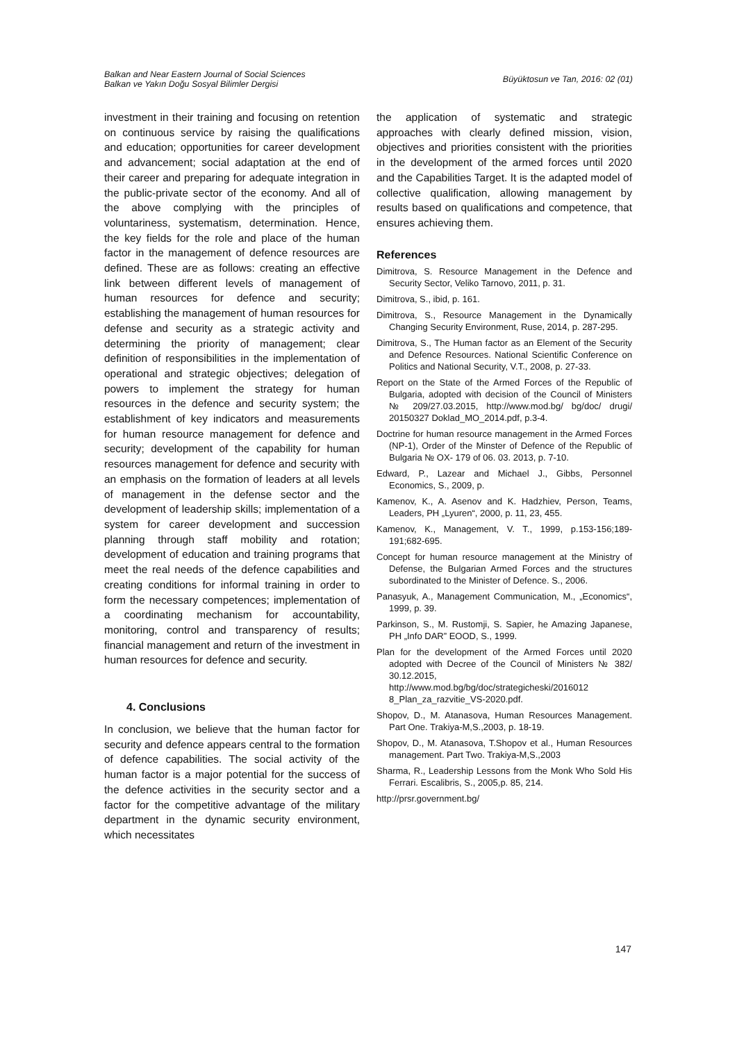Balkan and Near Eastern Journal of Social Sciences
Balkan ve Yakın Doğu Sosyal Bilimler Dergisi
Büyüktosun ve Tan, 2016: 02 (01)
investment in their training and focusing on retention on continuous service by raising the qualifications and education; opportunities for career development and advancement; social adaptation at the end of their career and preparing for adequate integration in the public-private sector of the economy. And all of the above complying with the principles of voluntariness, systematism, determination. Hence, the key fields for the role and place of the human factor in the management of defence resources are defined. These are as follows: creating an effective link between different levels of management of human resources for defence and security; establishing the management of human resources for defense and security as a strategic activity and determining the priority of management; clear definition of responsibilities in the implementation of operational and strategic objectives; delegation of powers to implement the strategy for human resources in the defence and security system; the establishment of key indicators and measurements for human resource management for defence and security; development of the capability for human resources management for defence and security with an emphasis on the formation of leaders at all levels of management in the defense sector and the development of leadership skills; implementation of a system for career development and succession planning through staff mobility and rotation; development of education and training programs that meet the real needs of the defence capabilities and creating conditions for informal training in order to form the necessary competences; implementation of a coordinating mechanism for accountability, monitoring, control and transparency of results; financial management and return of the investment in human resources for defence and security.
4. Conclusions
In conclusion, we believe that the human factor for security and defence appears central to the formation of defence capabilities. The social activity of the human factor is a major potential for the success of the defence activities in the security sector and a factor for the competitive advantage of the military department in the dynamic security environment, which necessitates
the application of systematic and strategic approaches with clearly defined mission, vision, objectives and priorities consistent with the priorities in the development of the armed forces until 2020 and the Capabilities Target. It is the adapted model of collective qualification, allowing management by results based on qualifications and competence, that ensures achieving them.
References
Dimitrova, S. Resource Management in the Defence and Security Sector, Veliko Tarnovo, 2011, p. 31.
Dimitrova, S., ibid, p. 161.
Dimitrova, S., Resource Management in the Dynamically Changing Security Environment, Ruse, 2014, p. 287-295.
Dimitrova, S., The Human factor as an Element of the Security and Defence Resources. National Scientific Conference on Politics and National Security, V.T., 2008, p. 27-33.
Report on the State of the Armed Forces of the Republic of Bulgaria, adopted with decision of the Council of Ministers № 209/27.03.2015, http://www.mod.bg/ bg/doc/ drugi/ 20150327 Doklad_MO_2014.pdf, p.3-4.
Doctrine for human resource management in the Armed Forces (NP-1), Order of the Minster of Defence of the Republic of Bulgaria № OX- 179 of 06. 03. 2013, p. 7-10.
Edward, P., Lazear and Michael J., Gibbs, Personnel Economics, S., 2009, p.
Kamenov, K., A. Asenov and K. Hadzhiev, Person, Teams, Leaders, PH „Lyuren“, 2000, p. 11, 23, 455.
Kamenov, K., Management, V. T., 1999, p.153-156;189-191;682-695.
Concept for human resource management at the Ministry of Defense, the Bulgarian Armed Forces and the structures subordinated to the Minister of Defence. S., 2006.
Panasyuk, A., Management Communication, M., „Economics“, 1999, p. 39.
Parkinson, S., M. Rustomji, S. Sapier, he Amazing Japanese, PH „Info DAR” EOOD, S., 1999.
Plan for the development of the Armed Forces until 2020 adopted with Decree of the Council of Ministers № 382/ 30.12.2015, http://www.mod.bg/bg/doc/strategicheski/2016012 8_Plan_za_razvitie_VS-2020.pdf.
Shopov, D., M. Atanasova, Human Resources Management. Part One. Trakiya-M,S.,2003, p. 18-19.
Shopov, D., M. Atanasova, T.Shopov et al., Human Resources management. Part Two. Trakiya-M,S.,2003
Sharma, R., Leadership Lessons from the Monk Who Sold His Ferrari. Escalibris, S., 2005,p. 85, 214.
http://prsr.government.bg/
147